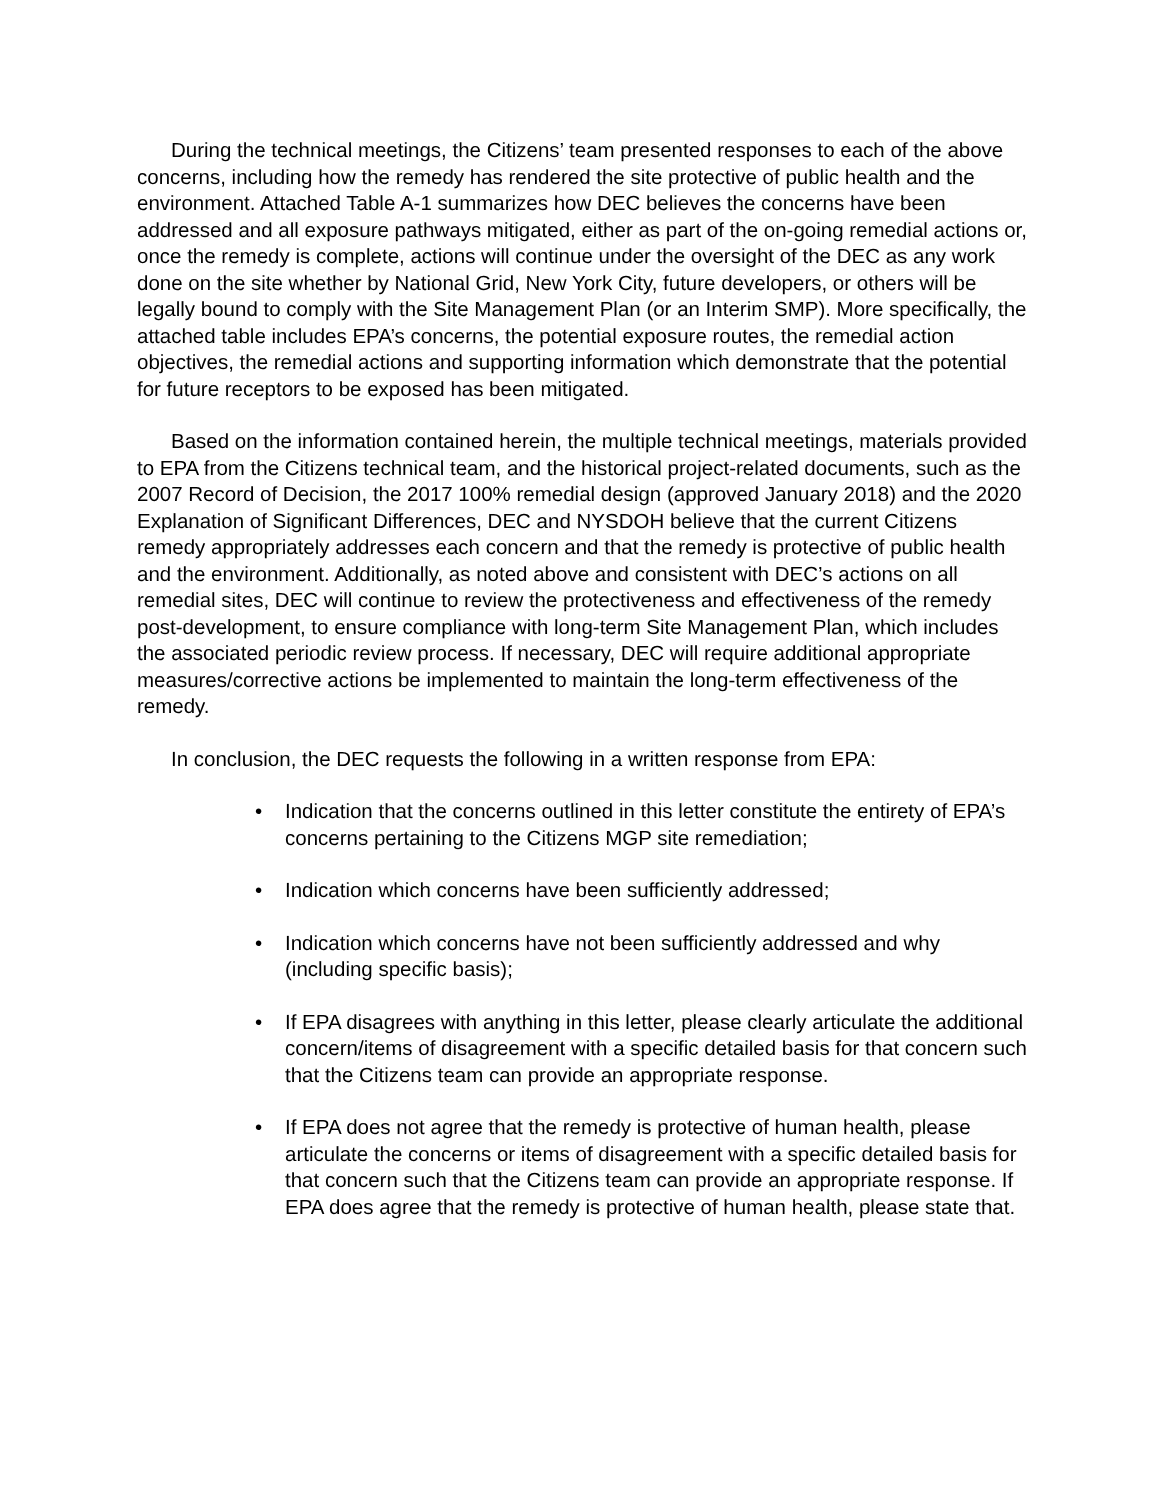During the technical meetings, the Citizens’ team presented responses to each of the above concerns, including how the remedy has rendered the site protective of public health and the environment. Attached Table A-1 summarizes how DEC believes the concerns have been addressed and all exposure pathways mitigated, either as part of the on-going remedial actions or, once the remedy is complete, actions will continue under the oversight of the DEC as any work done on the site whether by National Grid, New York City, future developers, or others will be legally bound to comply with the Site Management Plan (or an Interim SMP). More specifically, the attached table includes EPA’s concerns, the potential exposure routes, the remedial action objectives, the remedial actions and supporting information which demonstrate that the potential for future receptors to be exposed has been mitigated.
Based on the information contained herein, the multiple technical meetings, materials provided to EPA from the Citizens technical team, and the historical project-related documents, such as the 2007 Record of Decision, the 2017 100% remedial design (approved January 2018) and the 2020 Explanation of Significant Differences, DEC and NYSDOH believe that the current Citizens remedy appropriately addresses each concern and that the remedy is protective of public health and the environment. Additionally, as noted above and consistent with DEC’s actions on all remedial sites, DEC will continue to review the protectiveness and effectiveness of the remedy post-development, to ensure compliance with long-term Site Management Plan, which includes the associated periodic review process. If necessary, DEC will require additional appropriate measures/corrective actions be implemented to maintain the long-term effectiveness of the remedy.
In conclusion, the DEC requests the following in a written response from EPA:
• Indication that the concerns outlined in this letter constitute the entirety of EPA’s concerns pertaining to the Citizens MGP site remediation;
• Indication which concerns have been sufficiently addressed;
• Indication which concerns have not been sufficiently addressed and why (including specific basis);
• If EPA disagrees with anything in this letter, please clearly articulate the additional concern/items of disagreement with a specific detailed basis for that concern such that the Citizens team can provide an appropriate response.
• If EPA does not agree that the remedy is protective of human health, please articulate the concerns or items of disagreement with a specific detailed basis for that concern such that the Citizens team can provide an appropriate response. If EPA does agree that the remedy is protective of human health, please state that.